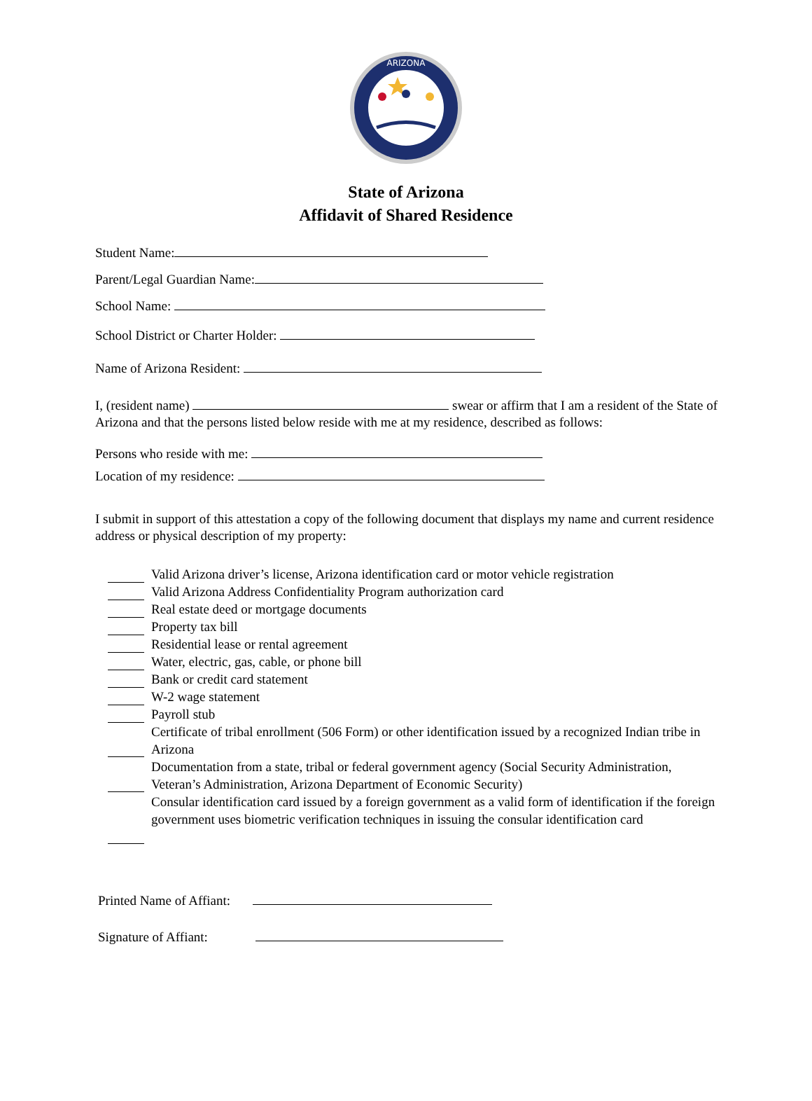ARIZONA
State of Arizona
Affidavit of Shared Residence
Student Name:
Parent/Legal Guardian Name:
School Name:
School District or Charter Holder:
Name of Arizona Resident:
I, (resident name) swear or affirm that I am a resident of the State of Arizona and that the persons listed below reside with me at my residence, described as follows:
Persons who reside with me:
Location of my residence:
I submit in support of this attestation a copy of the following document that displays my name and current residence address or physical description of my property:
Valid Arizona driver’s license, Arizona identification card or motor vehicle registration
Valid Arizona Address Confidentiality Program authorization card
Real estate deed or mortgage documents
Property tax bill
Residential lease or rental agreement
Water, electric, gas, cable, or phone bill
Bank or credit card statement
W-2 wage statement
Payroll stub
Certificate of tribal enrollment (506 Form) or other identification issued by a recognized Indian tribe in Arizona
Documentation from a state, tribal or federal government agency (Social Security Administration, Veteran’s Administration, Arizona Department of Economic Security)
Consular identification card issued by a foreign government as a valid form of identification if the foreign government uses biometric verification techniques in issuing the consular identification card
Printed Name of Affiant:
Signature of Affiant: